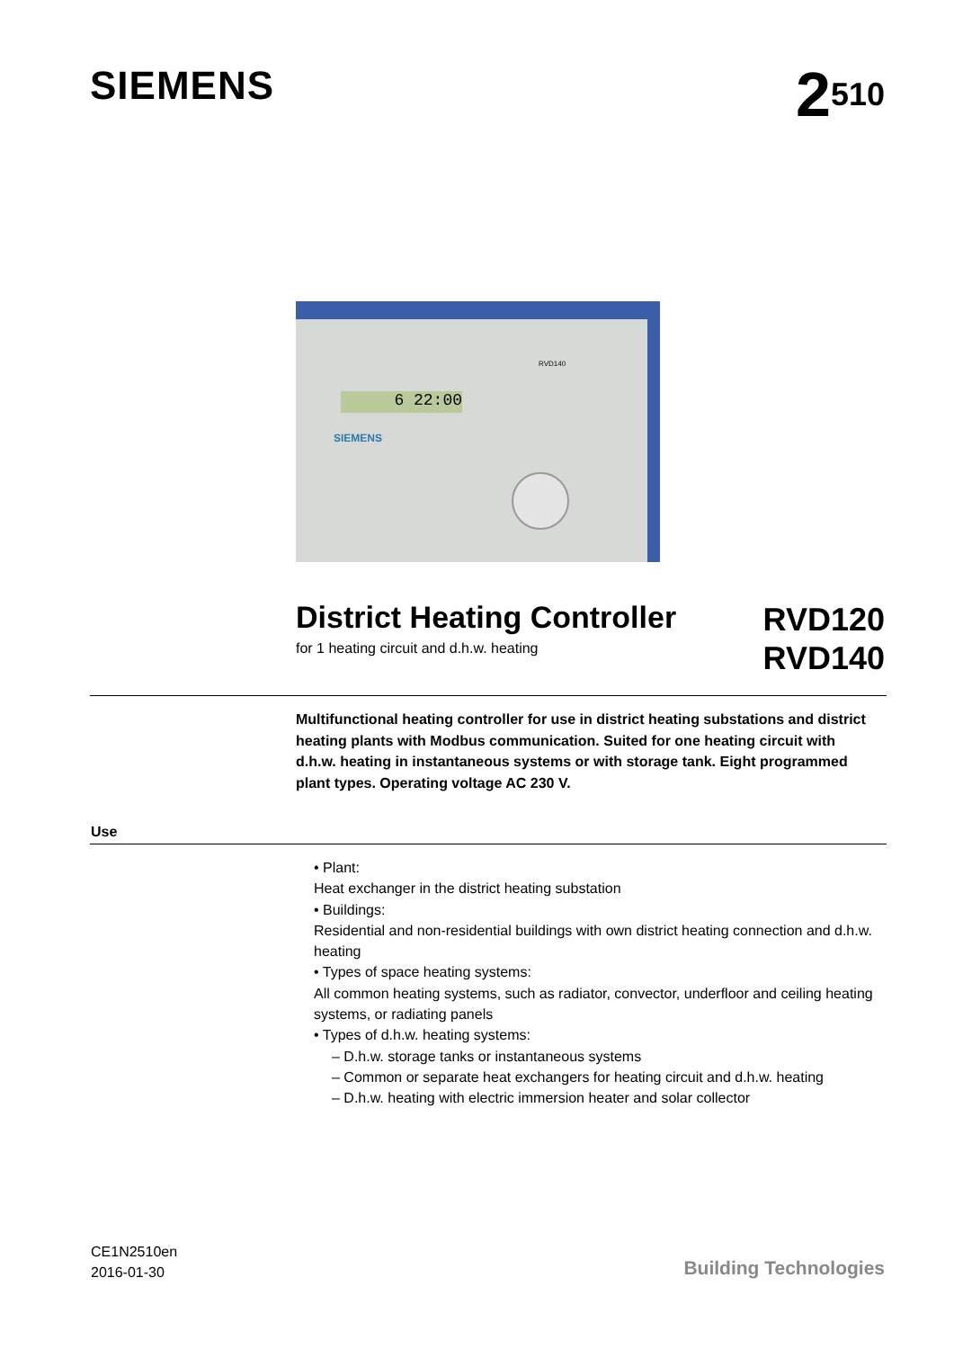SIEMENS
2<sup>510</sup>
RVD140
6 22:00
SIEMENS
District Heating Controller
for 1 heating circuit and d.h.w. heating
RVD120
RVD140
Multifunctional heating controller for use in district heating substations and district heating plants with Modbus communication. Suited for one heating circuit with d.h.w. heating in instantaneous systems or with storage tank. Eight programmed plant types. Operating voltage AC 230 V.
Use
• Plant:
Heat exchanger in the district heating substation
• Buildings:
Residential and non-residential buildings with own district heating connection and d.h.w. heating
• Types of space heating systems:
All common heating systems, such as radiator, convector, underfloor and ceiling heating systems, or radiating panels
• Types of d.h.w. heating systems:
– D.h.w. storage tanks or instantaneous systems
– Common or separate heat exchangers for heating circuit and d.h.w. heating
– D.h.w. heating with electric immersion heater and solar collector
CE1N2510en
2016-01-30
Building Technologies